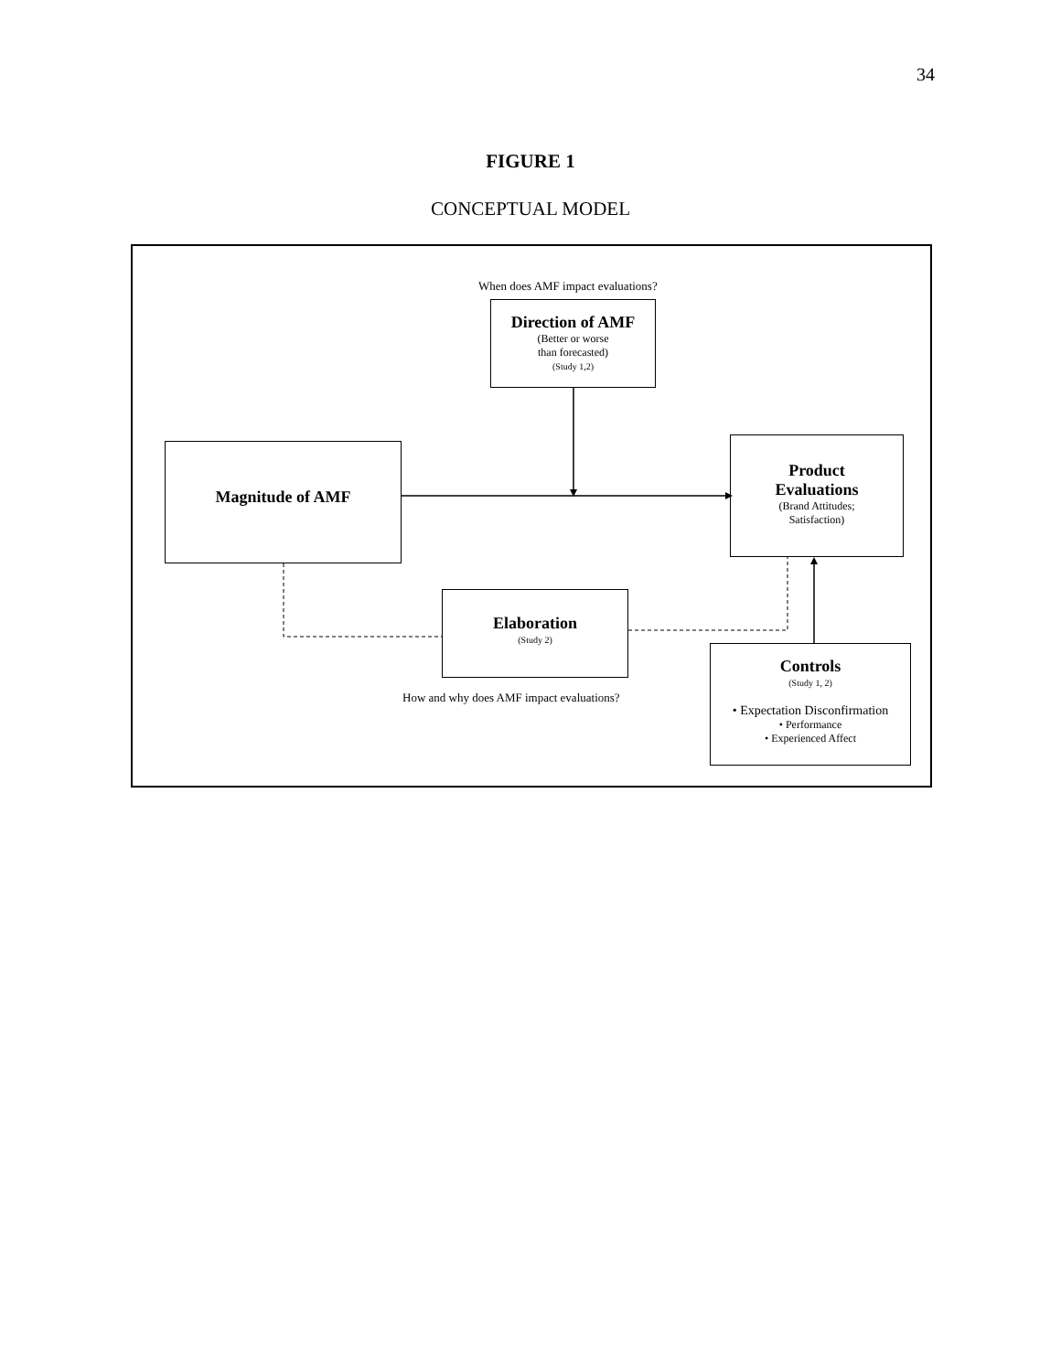34
FIGURE 1
CONCEPTUAL MODEL
When does AMF impact evaluations?
Direction of AMF
(Better or worse
than forecasted)
(Study 1,2)
Magnitude of AMF
Product
Evaluations
(Brand Attitudes;
Satisfaction)
Elaboration
(Study 2)
How and why does AMF impact evaluations?
Controls
(Study 1, 2)
• Expectation Disconfirmation
• Performance
• Experienced Affect